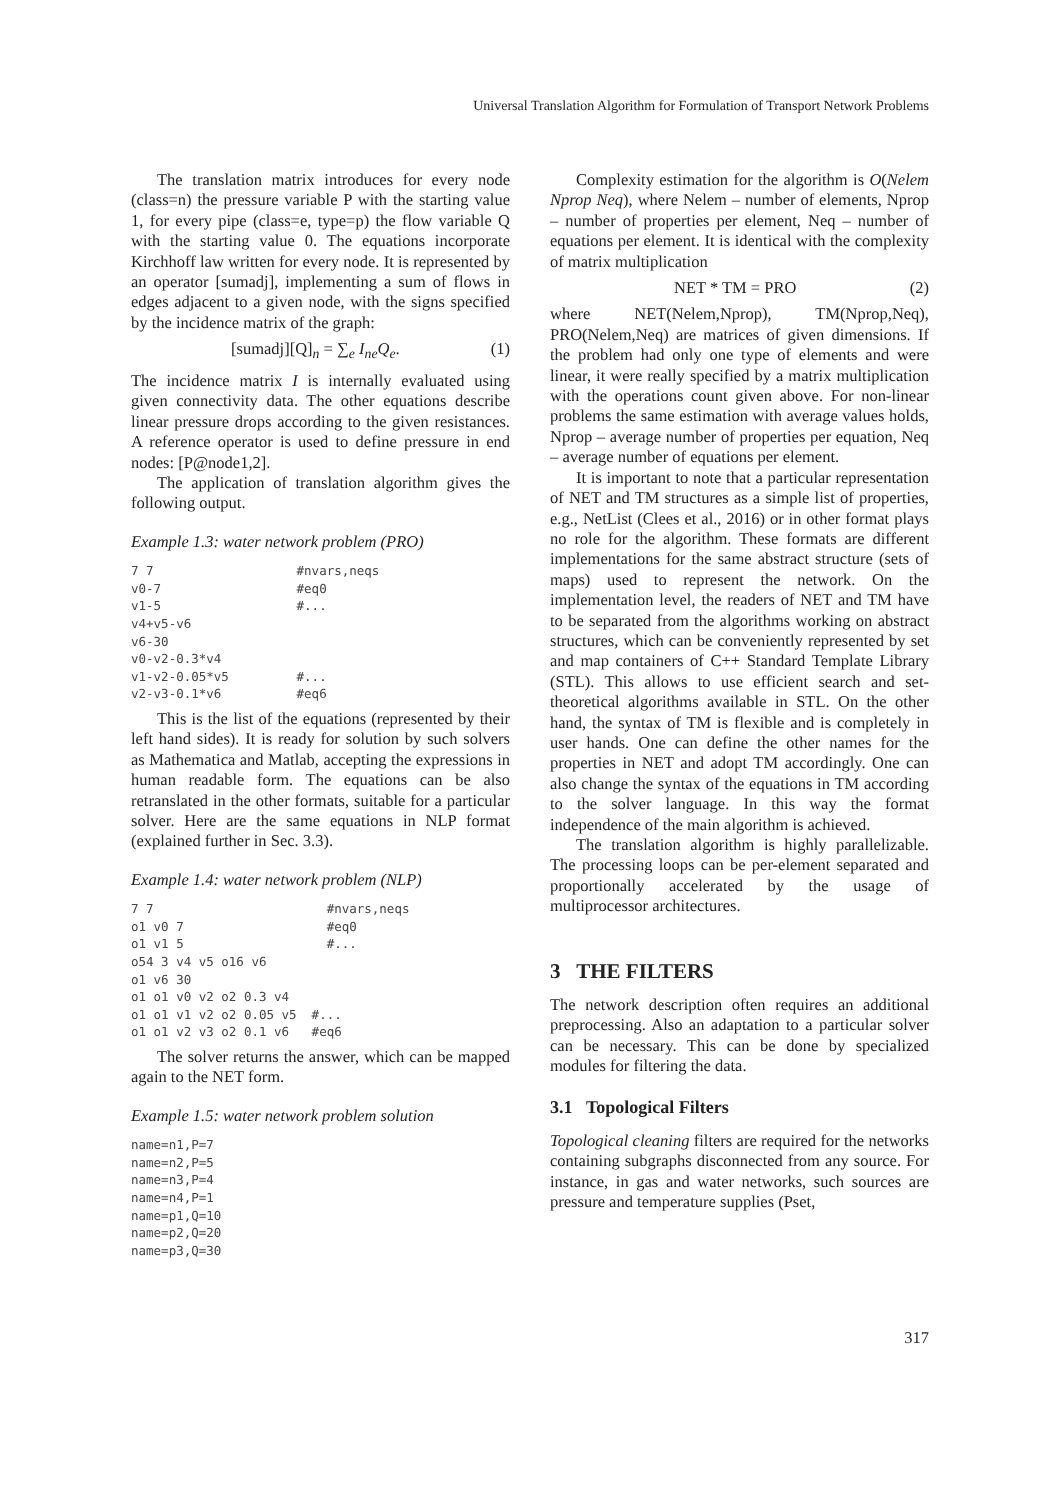Universal Translation Algorithm for Formulation of Transport Network Problems
The translation matrix introduces for every node (class=n) the pressure variable P with the starting value 1, for every pipe (class=e, type=p) the flow variable Q with the starting value 0. The equations incorporate Kirchhoff law written for every node. It is represented by an operator [sumadj], implementing a sum of flows in edges adjacent to a given node, with the signs specified by the incidence matrix of the graph:
[sumadj][Q]<sub>n</sub> = ∑<sub>e</sub> I<sub>ne</sub>Q<sub>e</sub>. (1)
The incidence matrix I is internally evaluated using given connectivity data. The other equations describe linear pressure drops according to the given resistances. A reference operator is used to define pressure in end nodes: [P@node1,2].
The application of translation algorithm gives the following output.
Example 1.3: water network problem (PRO)
7 7                   #nvars,neqs
v0-7                  #eq0
v1-5                  #...
v4+v5-v6
v6-30
v0-v2-0.3*v4
v1-v2-0.05*v5         #...
v2-v3-0.1*v6          #eq6
This is the list of the equations (represented by their left hand sides). It is ready for solution by such solvers as Mathematica and Matlab, accepting the expressions in human readable form. The equations can be also retranslated in the other formats, suitable for a particular solver. Here are the same equations in NLP format (explained further in Sec. 3.3).
Example 1.4: water network problem (NLP)
7 7                       #nvars,neqs
o1 v0 7                   #eq0
o1 v1 5                   #...
o54 3 v4 v5 o16 v6
o1 v6 30
o1 o1 v0 v2 o2 0.3 v4
o1 o1 v1 v2 o2 0.05 v5  #...
o1 o1 v2 v3 o2 0.1 v6   #eq6
The solver returns the answer, which can be mapped again to the NET form.
Example 1.5: water network problem solution
name=n1,P=7
name=n2,P=5
name=n3,P=4
name=n4,P=1
name=p1,Q=10
name=p2,Q=20
name=p3,Q=30
Complexity estimation for the algorithm is O(Nelem Nprop Neq), where Nelem – number of elements, Nprop – number of properties per element, Neq – number of equations per element. It is identical with the complexity of matrix multiplication
NET * TM = PRO (2)
where NET(Nelem,Nprop), TM(Nprop,Neq), PRO(Nelem,Neq) are matrices of given dimensions. If the problem had only one type of elements and were linear, it were really specified by a matrix multiplication with the operations count given above. For non-linear problems the same estimation with average values holds, Nprop – average number of properties per equation, Neq – average number of equations per element.
It is important to note that a particular representation of NET and TM structures as a simple list of properties, e.g., NetList (Clees et al., 2016) or in other format plays no role for the algorithm. These formats are different implementations for the same abstract structure (sets of maps) used to represent the network. On the implementation level, the readers of NET and TM have to be separated from the algorithms working on abstract structures, which can be conveniently represented by set and map containers of C++ Standard Template Library (STL). This allows to use efficient search and set-theoretical algorithms available in STL. On the other hand, the syntax of TM is flexible and is completely in user hands. One can define the other names for the properties in NET and adopt TM accordingly. One can also change the syntax of the equations in TM according to the solver language. In this way the format independence of the main algorithm is achieved.
The translation algorithm is highly parallelizable. The processing loops can be per-element separated and proportionally accelerated by the usage of multiprocessor architectures.
3 THE FILTERS
The network description often requires an additional preprocessing. Also an adaptation to a particular solver can be necessary. This can be done by specialized modules for filtering the data.
3.1 Topological Filters
Topological cleaning filters are required for the networks containing subgraphs disconnected from any source. For instance, in gas and water networks, such sources are pressure and temperature supplies (Pset,
317